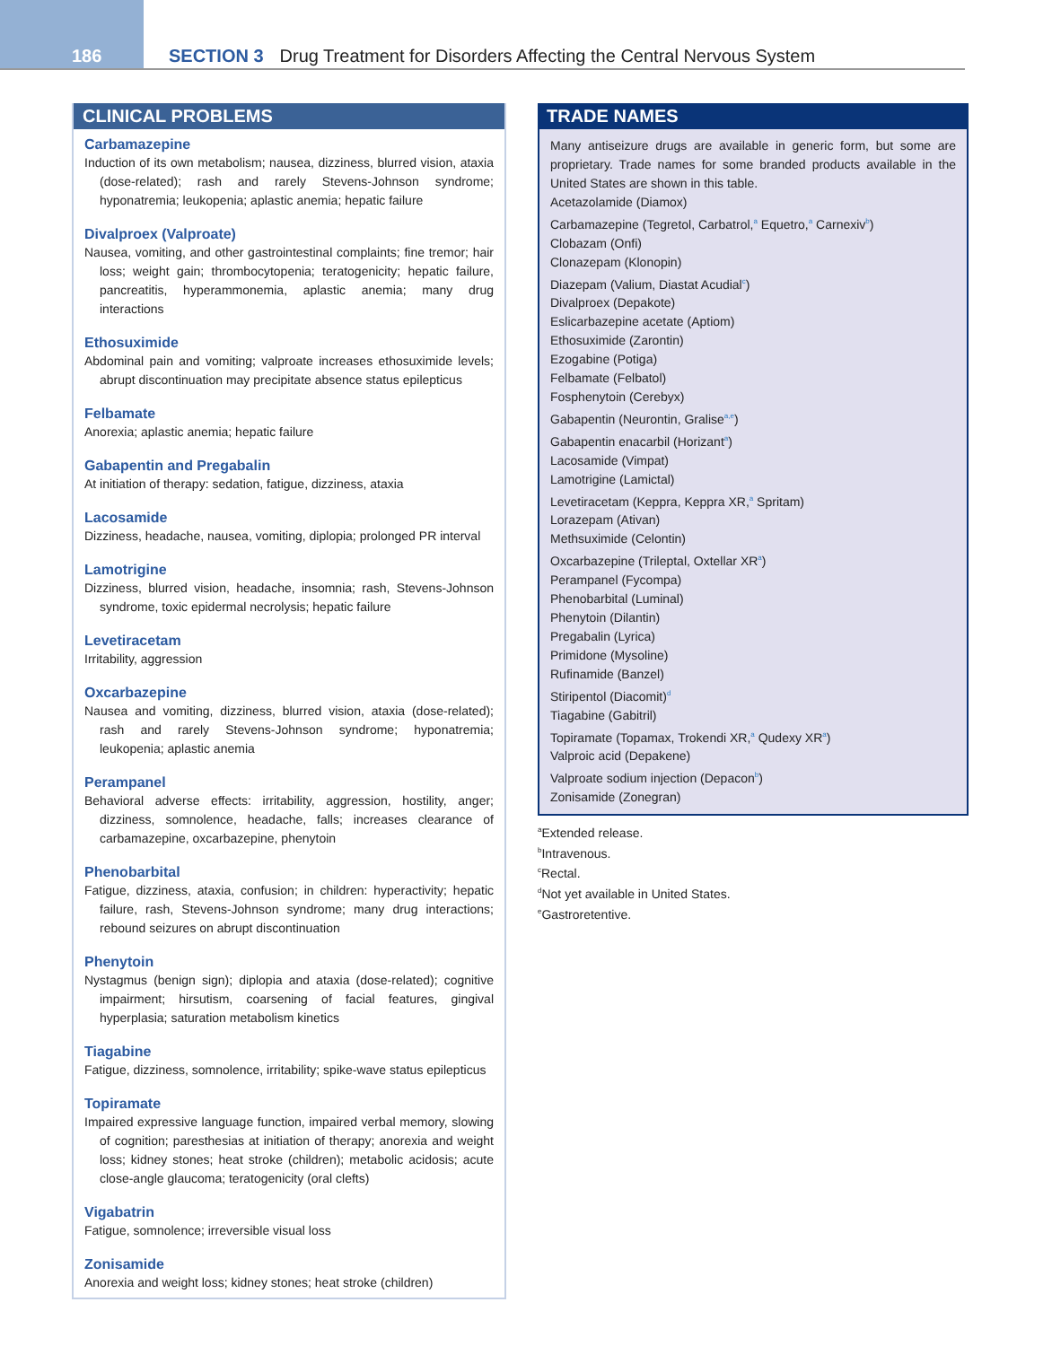186
SECTION 3 Drug Treatment for Disorders Affecting the Central Nervous System
CLINICAL PROBLEMS
Carbamazepine
Induction of its own metabolism; nausea, dizziness, blurred vision, ataxia (dose-related); rash and rarely Stevens-Johnson syndrome; hyponatremia; leukopenia; aplastic anemia; hepatic failure
Divalproex (Valproate)
Nausea, vomiting, and other gastrointestinal complaints; fine tremor; hair loss; weight gain; thrombocytopenia; teratogenicity; hepatic failure, pancreatitis, hyperammonemia, aplastic anemia; many drug interactions
Ethosuximide
Abdominal pain and vomiting; valproate increases ethosuximide levels; abrupt discontinuation may precipitate absence status epilepticus
Felbamate
Anorexia; aplastic anemia; hepatic failure
Gabapentin and Pregabalin
At initiation of therapy: sedation, fatigue, dizziness, ataxia
Lacosamide
Dizziness, headache, nausea, vomiting, diplopia; prolonged PR interval
Lamotrigine
Dizziness, blurred vision, headache, insomnia; rash, Stevens-Johnson syndrome, toxic epidermal necrolysis; hepatic failure
Levetiracetam
Irritability, aggression
Oxcarbazepine
Nausea and vomiting, dizziness, blurred vision, ataxia (dose-related); rash and rarely Stevens-Johnson syndrome; hyponatremia; leukopenia; aplastic anemia
Perampanel
Behavioral adverse effects: irritability, aggression, hostility, anger; dizziness, somnolence, headache, falls; increases clearance of carbamazepine, oxcarbazepine, phenytoin
Phenobarbital
Fatigue, dizziness, ataxia, confusion; in children: hyperactivity; hepatic failure, rash, Stevens-Johnson syndrome; many drug interactions; rebound seizures on abrupt discontinuation
Phenytoin
Nystagmus (benign sign); diplopia and ataxia (dose-related); cognitive impairment; hirsutism, coarsening of facial features, gingival hyperplasia; saturation metabolism kinetics
Tiagabine
Fatigue, dizziness, somnolence, irritability; spike-wave status epilepticus
Topiramate
Impaired expressive language function, impaired verbal memory, slowing of cognition; paresthesias at initiation of therapy; anorexia and weight loss; kidney stones; heat stroke (children); metabolic acidosis; acute close-angle glaucoma; teratogenicity (oral clefts)
Vigabatrin
Fatigue, somnolence; irreversible visual loss
Zonisamide
Anorexia and weight loss; kidney stones; heat stroke (children)
TRADE NAMES
Many antiseizure drugs are available in generic form, but some are proprietary. Trade names for some branded products available in the United States are shown in this table.
Acetazolamide (Diamox)
Carbamazepine (Tegretol, Carbatrol,<sup>a</sup> Equetro,<sup>a</sup> Carnexiv<sup>b</sup>)
Clobazam (Onfi)
Clonazepam (Klonopin)
Diazepam (Valium, Diastat Acudial<sup>c</sup>)
Divalproex (Depakote)
Eslicarbazepine acetate (Aptiom)
Ethosuximide (Zarontin)
Ezogabine (Potiga)
Felbamate (Felbatol)
Fosphenytoin (Cerebyx)
Gabapentin (Neurontin, Gralise<sup>a,e</sup>)
Gabapentin enacarbil (Horizant<sup>a</sup>)
Lacosamide (Vimpat)
Lamotrigine (Lamictal)
Levetiracetam (Keppra, Keppra XR,<sup>a</sup> Spritam)
Lorazepam (Ativan)
Methsuximide (Celontin)
Oxcarbazepine (Trileptal, Oxtellar XR<sup>a</sup>)
Perampanel (Fycompa)
Phenobarbital (Luminal)
Phenytoin (Dilantin)
Pregabalin (Lyrica)
Primidone (Mysoline)
Rufinamide (Banzel)
Stiripentol (Diacomit)<sup>d</sup>
Tiagabine (Gabitril)
Topiramate (Topamax, Trokendi XR,<sup>a</sup> Qudexy XR<sup>a</sup>)
Valproic acid (Depakene)
Valproate sodium injection (Depacon<sup>b</sup>)
Zonisamide (Zonegran)
<sup>a</sup> Extended release.
<sup>b</sup> Intravenous.
<sup>c</sup> Rectal.
<sup>d</sup> Not yet available in United States.
<sup>e</sup> Gastroretentive.